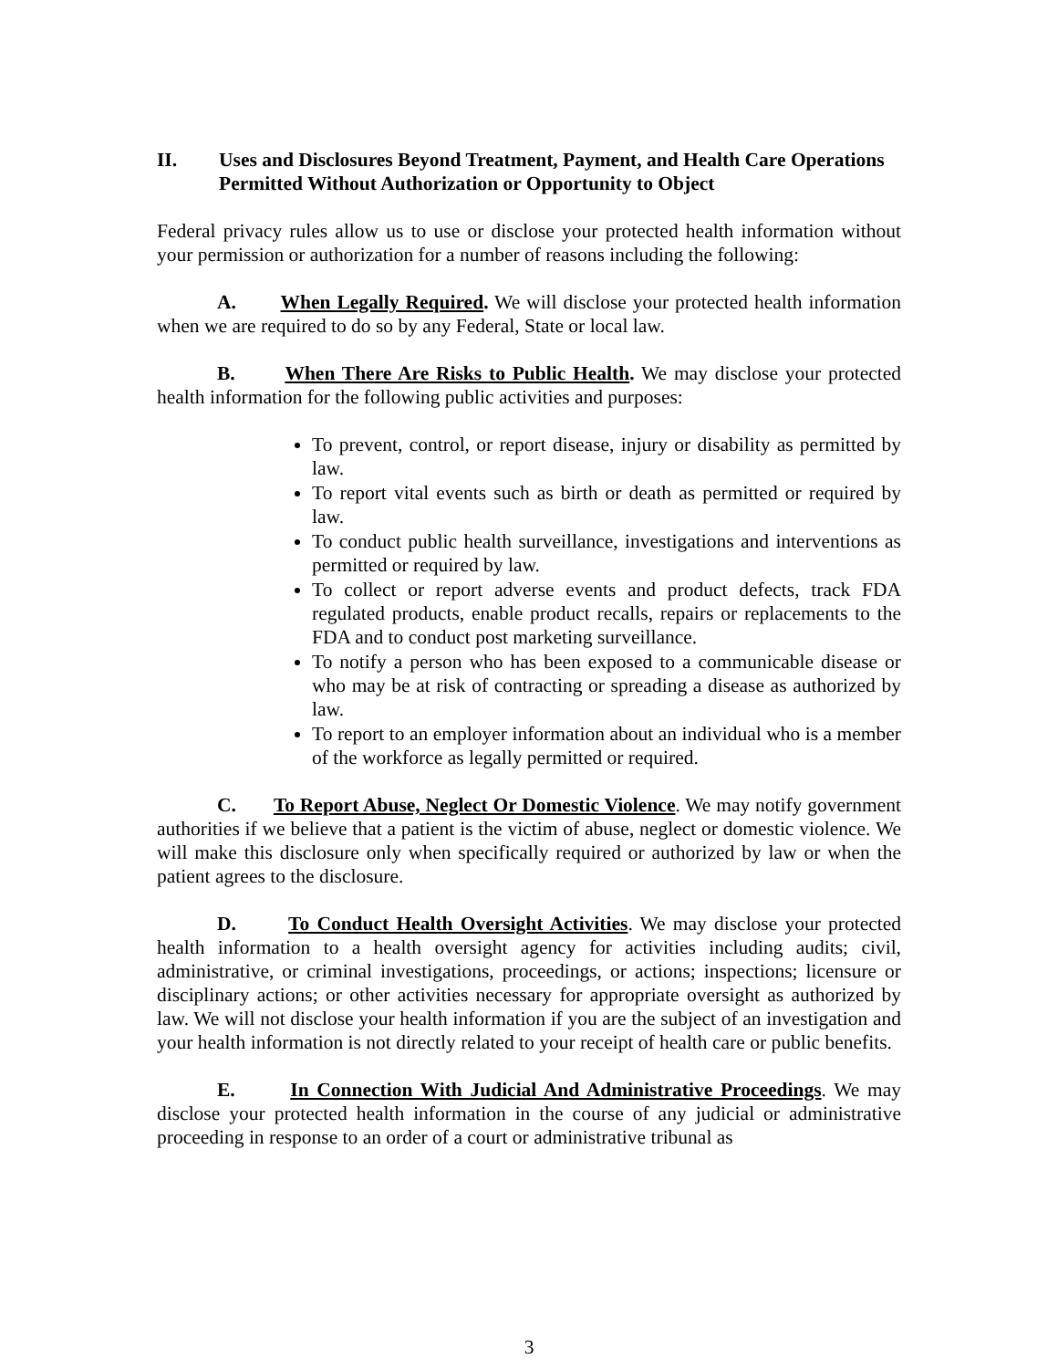II. Uses and Disclosures Beyond Treatment, Payment, and Health Care Operations Permitted Without Authorization or Opportunity to Object
Federal privacy rules allow us to use or disclose your protected health information without your permission or authorization for a number of reasons including the following:
A. When Legally Required. We will disclose your protected health information when we are required to do so by any Federal, State or local law.
B. When There Are Risks to Public Health. We may disclose your protected health information for the following public activities and purposes:
To prevent, control, or report disease, injury or disability as permitted by law.
To report vital events such as birth or death as permitted or required by law.
To conduct public health surveillance, investigations and interventions as permitted or required by law.
To collect or report adverse events and product defects, track FDA regulated products, enable product recalls, repairs or replacements to the FDA and to conduct post marketing surveillance.
To notify a person who has been exposed to a communicable disease or who may be at risk of contracting or spreading a disease as authorized by law.
To report to an employer information about an individual who is a member of the workforce as legally permitted or required.
C. To Report Abuse, Neglect Or Domestic Violence. We may notify government authorities if we believe that a patient is the victim of abuse, neglect or domestic violence. We will make this disclosure only when specifically required or authorized by law or when the patient agrees to the disclosure.
D. To Conduct Health Oversight Activities. We may disclose your protected health information to a health oversight agency for activities including audits; civil, administrative, or criminal investigations, proceedings, or actions; inspections; licensure or disciplinary actions; or other activities necessary for appropriate oversight as authorized by law. We will not disclose your health information if you are the subject of an investigation and your health information is not directly related to your receipt of health care or public benefits.
E. In Connection With Judicial And Administrative Proceedings. We may disclose your protected health information in the course of any judicial or administrative proceeding in response to an order of a court or administrative tribunal as
3